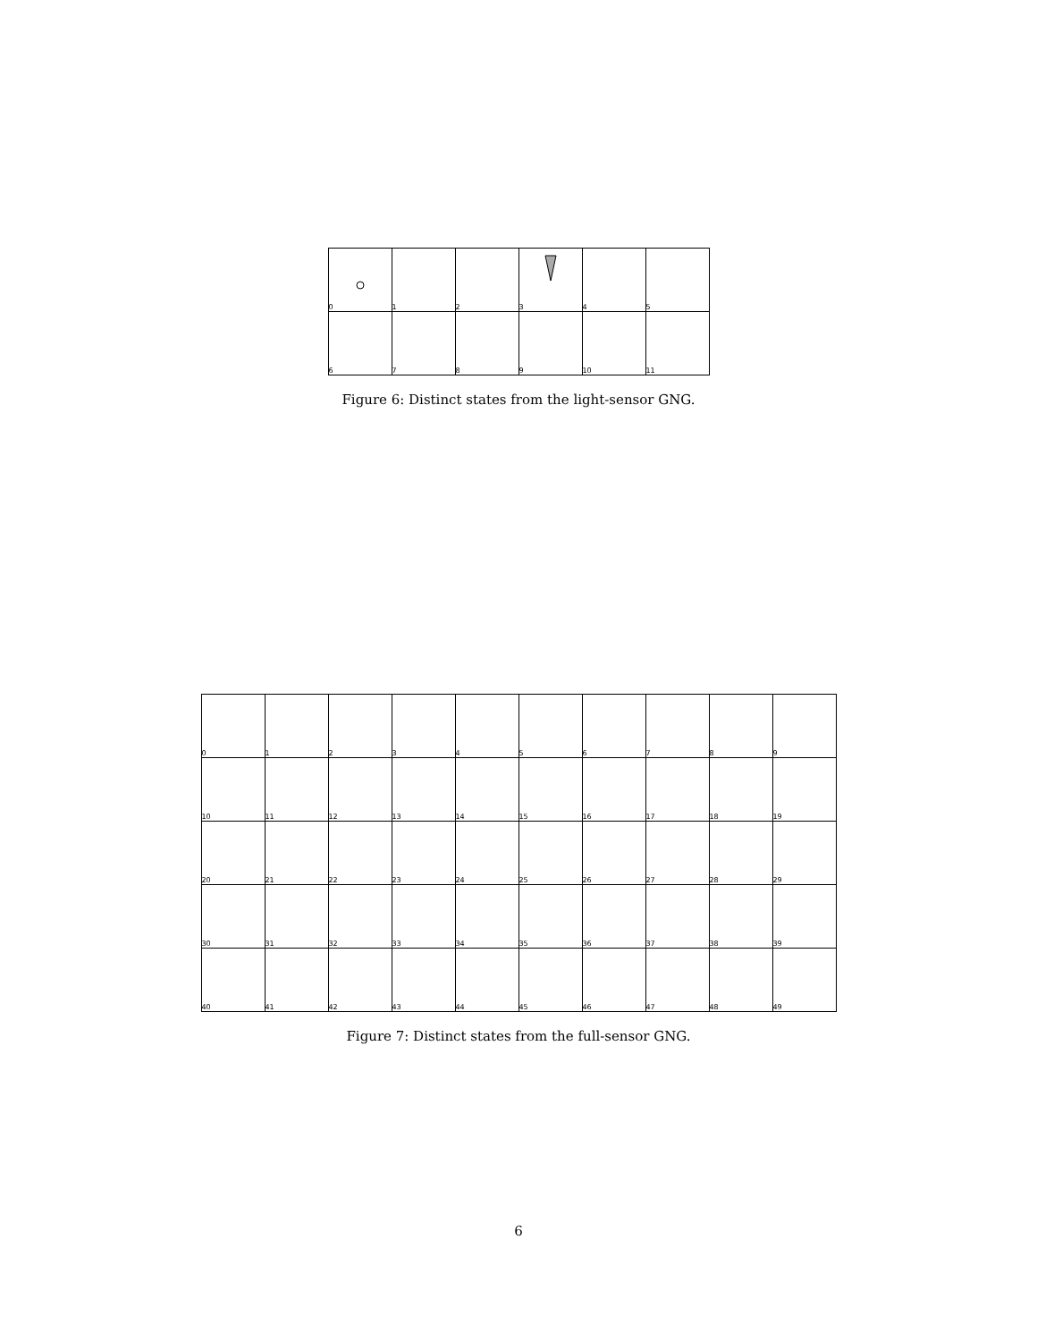| 0 | 1 | 2 | 3 | 4 | 5 |
| 6 | 7 | 8 | 9 | 10 | 11 |
Figure 6: Distinct states from the light-sensor GNG.
| 0 | 1 | 2 | 3 | 4 | 5 | 6 | 7 | 8 | 9 |
| 10 | 11 | 12 | 13 | 14 | 15 | 16 | 17 | 18 | 19 |
| 20 | 21 | 22 | 23 | 24 | 25 | 26 | 27 | 28 | 29 |
| 30 | 31 | 32 | 33 | 34 | 35 | 36 | 37 | 38 | 39 |
| 40 | 41 | 42 | 43 | 44 | 45 | 46 | 47 | 48 | 49 |
Figure 7: Distinct states from the full-sensor GNG.
6